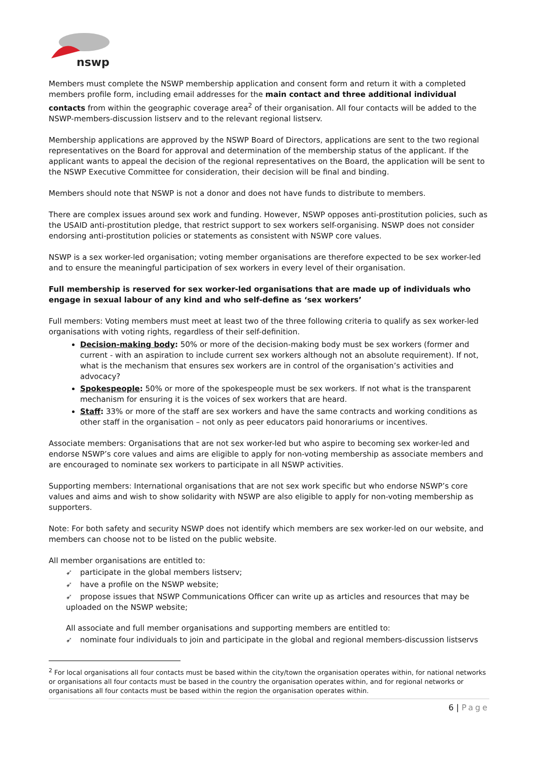nswp
Members must complete the NSWP membership application and consent form and return it with a completed members profile form, including email addresses for the main contact and three additional individual contacts from within the geographic coverage area<sup>2</sup> of their organisation. All four contacts will be added to the NSWP-members-discussion listserv and to the relevant regional listserv.
Membership applications are approved by the NSWP Board of Directors, applications are sent to the two regional representatives on the Board for approval and determination of the membership status of the applicant. If the applicant wants to appeal the decision of the regional representatives on the Board, the application will be sent to the NSWP Executive Committee for consideration, their decision will be final and binding.
Members should note that NSWP is not a donor and does not have funds to distribute to members.
There are complex issues around sex work and funding. However, NSWP opposes anti-prostitution policies, such as the USAID anti-prostitution pledge, that restrict support to sex workers self-organising. NSWP does not consider endorsing anti-prostitution policies or statements as consistent with NSWP core values.
NSWP is a sex worker-led organisation; voting member organisations are therefore expected to be sex worker-led and to ensure the meaningful participation of sex workers in every level of their organisation.
Full membership is reserved for sex worker-led organisations that are made up of individuals who engage in sexual labour of any kind and who self-define as ‘sex workers’
Full members: Voting members must meet at least two of the three following criteria to qualify as sex worker-led organisations with voting rights, regardless of their self-definition.
Decision-making body: 50% or more of the decision-making body must be sex workers (former and current - with an aspiration to include current sex workers although not an absolute requirement). If not, what is the mechanism that ensures sex workers are in control of the organisation’s activities and advocacy?
Spokespeople: 50% or more of the spokespeople must be sex workers. If not what is the transparent mechanism for ensuring it is the voices of sex workers that are heard.
Staff: 33% or more of the staff are sex workers and have the same contracts and working conditions as other staff in the organisation – not only as peer educators paid honorariums or incentives.
Associate members: Organisations that are not sex worker-led but who aspire to becoming sex worker-led and endorse NSWP’s core values and aims are eligible to apply for non-voting membership as associate members and are encouraged to nominate sex workers to participate in all NSWP activities.
Supporting members: International organisations that are not sex work specific but who endorse NSWP’s core values and aims and wish to show solidarity with NSWP are also eligible to apply for non-voting membership as supporters.
Note: For both safety and security NSWP does not identify which members are sex worker-led on our website, and members can choose not to be listed on the public website.
All member organisations are entitled to:
➹ participate in the global members listserv;
➹ have a profile on the NSWP website;
➹ propose issues that NSWP Communications Officer can write up as articles and resources that may be uploaded on the NSWP website;
All associate and full member organisations and supporting members are entitled to:
➹ nominate four individuals to join and participate in the global and regional members-discussion listservs
<sup>2</sup> For local organisations all four contacts must be based within the city/town the organisation operates within, for national networks or organisations all four contacts must be based in the country the organisation operates within, and for regional networks or organisations all four contacts must be based within the region the organisation operates within.
6 | Page